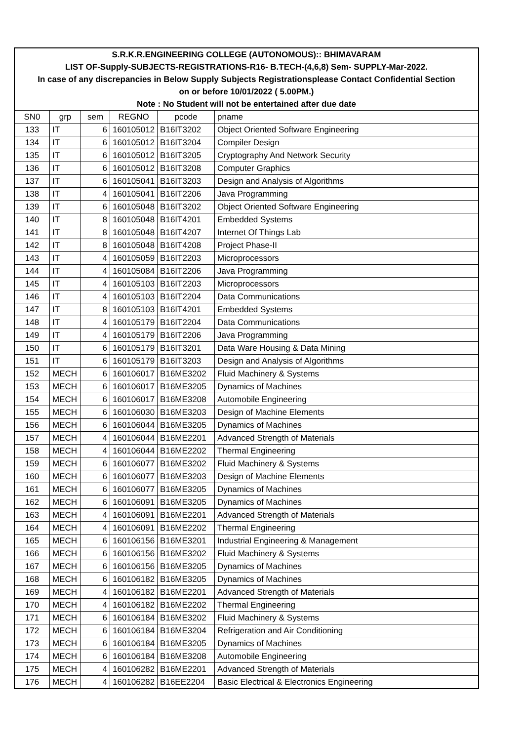| S.R.K.R.ENGINEERING COLLEGE (AUTONOMOUS):: BHIMAVARAM | | | | | |
| LIST OF-Supply-SUBJECTS-REGISTRATIONS-R16- B.TECH-(4,6,8) Sem- SUPPLY-Mar-2022. | | | | | |
| In case of any discrepancies in Below Supply Subjects Registrationsplease Contact Confidential Section | | | | | |
| on or before 10/01/2022 ( 5.00PM.) | | | | | |
| Note : No Student will not be entertained after due date | | | | | |
| SN0 | grp | sem | REGNO | pcode | pname |
| 133 | IT | 6 | 160105012 | B16IT3202 | Object Oriented Software Engineering |
| 134 | IT | 6 | 160105012 | B16IT3204 | Compiler Design |
| 135 | IT | 6 | 160105012 | B16IT3205 | Cryptography And Network Security |
| 136 | IT | 6 | 160105012 | B16IT3208 | Computer Graphics |
| 137 | IT | 6 | 160105041 | B16IT3203 | Design and Analysis of Algorithms |
| 138 | IT | 4 | 160105041 | B16IT2206 | Java Programming |
| 139 | IT | 6 | 160105048 | B16IT3202 | Object Oriented Software Engineering |
| 140 | IT | 8 | 160105048 | B16IT4201 | Embedded Systems |
| 141 | IT | 8 | 160105048 | B16IT4207 | Internet Of Things Lab |
| 142 | IT | 8 | 160105048 | B16IT4208 | Project Phase-II |
| 143 | IT | 4 | 160105059 | B16IT2203 | Microprocessors |
| 144 | IT | 4 | 160105084 | B16IT2206 | Java Programming |
| 145 | IT | 4 | 160105103 | B16IT2203 | Microprocessors |
| 146 | IT | 4 | 160105103 | B16IT2204 | Data Communications |
| 147 | IT | 8 | 160105103 | B16IT4201 | Embedded Systems |
| 148 | IT | 4 | 160105179 | B16IT2204 | Data Communications |
| 149 | IT | 4 | 160105179 | B16IT2206 | Java Programming |
| 150 | IT | 6 | 160105179 | B16IT3201 | Data Ware Housing & Data Mining |
| 151 | IT | 6 | 160105179 | B16IT3203 | Design and Analysis of Algorithms |
| 152 | MECH | 6 | 160106017 | B16ME3202 | Fluid Machinery & Systems |
| 153 | MECH | 6 | 160106017 | B16ME3205 | Dynamics of Machines |
| 154 | MECH | 6 | 160106017 | B16ME3208 | Automobile Engineering |
| 155 | MECH | 6 | 160106030 | B16ME3203 | Design of Machine Elements |
| 156 | MECH | 6 | 160106044 | B16ME3205 | Dynamics of Machines |
| 157 | MECH | 4 | 160106044 | B16ME2201 | Advanced Strength of Materials |
| 158 | MECH | 4 | 160106044 | B16ME2202 | Thermal Engineering |
| 159 | MECH | 6 | 160106077 | B16ME3202 | Fluid Machinery & Systems |
| 160 | MECH | 6 | 160106077 | B16ME3203 | Design of Machine Elements |
| 161 | MECH | 6 | 160106077 | B16ME3205 | Dynamics of Machines |
| 162 | MECH | 6 | 160106091 | B16ME3205 | Dynamics of Machines |
| 163 | MECH | 4 | 160106091 | B16ME2201 | Advanced Strength of Materials |
| 164 | MECH | 4 | 160106091 | B16ME2202 | Thermal Engineering |
| 165 | MECH | 6 | 160106156 | B16ME3201 | Industrial Engineering & Management |
| 166 | MECH | 6 | 160106156 | B16ME3202 | Fluid Machinery & Systems |
| 167 | MECH | 6 | 160106156 | B16ME3205 | Dynamics of Machines |
| 168 | MECH | 6 | 160106182 | B16ME3205 | Dynamics of Machines |
| 169 | MECH | 4 | 160106182 | B16ME2201 | Advanced Strength of Materials |
| 170 | MECH | 4 | 160106182 | B16ME2202 | Thermal Engineering |
| 171 | MECH | 6 | 160106184 | B16ME3202 | Fluid Machinery & Systems |
| 172 | MECH | 6 | 160106184 | B16ME3204 | Refrigeration and Air Conditioning |
| 173 | MECH | 6 | 160106184 | B16ME3205 | Dynamics of Machines |
| 174 | MECH | 6 | 160106184 | B16ME3208 | Automobile Engineering |
| 175 | MECH | 4 | 160106282 | B16ME2201 | Advanced Strength of Materials |
| 176 | MECH | 4 | 160106282 | B16EE2204 | Basic Electrical & Electronics Engineering |